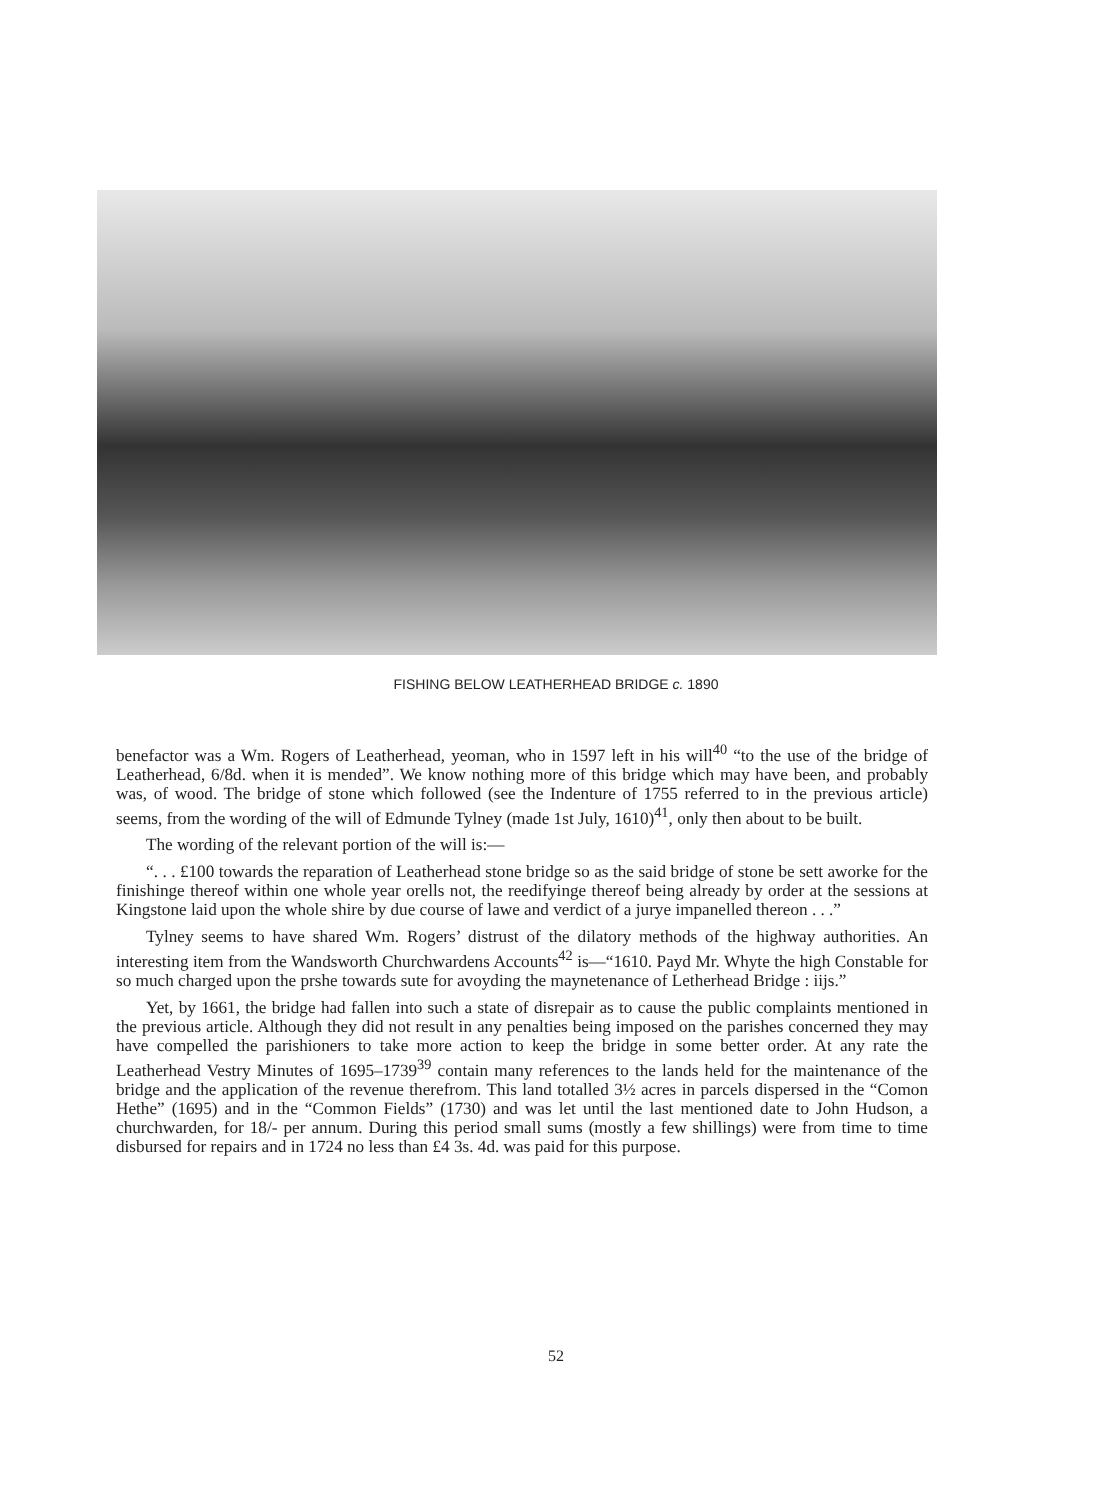FISHING BELOW LEATHERHEAD BRIDGE c. 1890
benefactor was a Wm. Rogers of Leatherhead, yeoman, who in 1597 left in his will<sup>40</sup> “to the use of the bridge of Leatherhead, 6/8d. when it is mended”. We know nothing more of this bridge which may have been, and probably was, of wood. The bridge of stone which followed (see the Indenture of 1755 referred to in the previous article) seems, from the wording of the will of Edmunde Tylney (made 1st July, 1610)<sup>41</sup>, only then about to be built.
The wording of the relevant portion of the will is:—
“. . . £100 towards the reparation of Leatherhead stone bridge so as the said bridge of stone be sett aworke for the finishinge thereof within one whole year orells not, the reedifyinge thereof being already by order at the sessions at Kingstone laid upon the whole shire by due course of lawe and verdict of a jurye impanelled thereon . . .”
Tylney seems to have shared Wm. Rogers’ distrust of the dilatory methods of the highway authorities. An interesting item from the Wandsworth Churchwardens Accounts<sup>42</sup> is—“1610. Payd Mr. Whyte the high Constable for so much charged upon the prshe towards sute for avoyding the maynetenance of Letherhead Bridge : iijs.”
Yet, by 1661, the bridge had fallen into such a state of disrepair as to cause the public complaints mentioned in the previous article. Although they did not result in any penalties being imposed on the parishes concerned they may have compelled the parishioners to take more action to keep the bridge in some better order. At any rate the Leatherhead Vestry Minutes of 1695–1739<sup>39</sup> contain many references to the lands held for the maintenance of the bridge and the application of the revenue therefrom. This land totalled 3½ acres in parcels dispersed in the “Comon Hethe” (1695) and in the “Common Fields” (1730) and was let until the last mentioned date to John Hudson, a churchwarden, for 18/- per annum. During this period small sums (mostly a few shillings) were from time to time disbursed for repairs and in 1724 no less than £4 3s. 4d. was paid for this purpose.
52